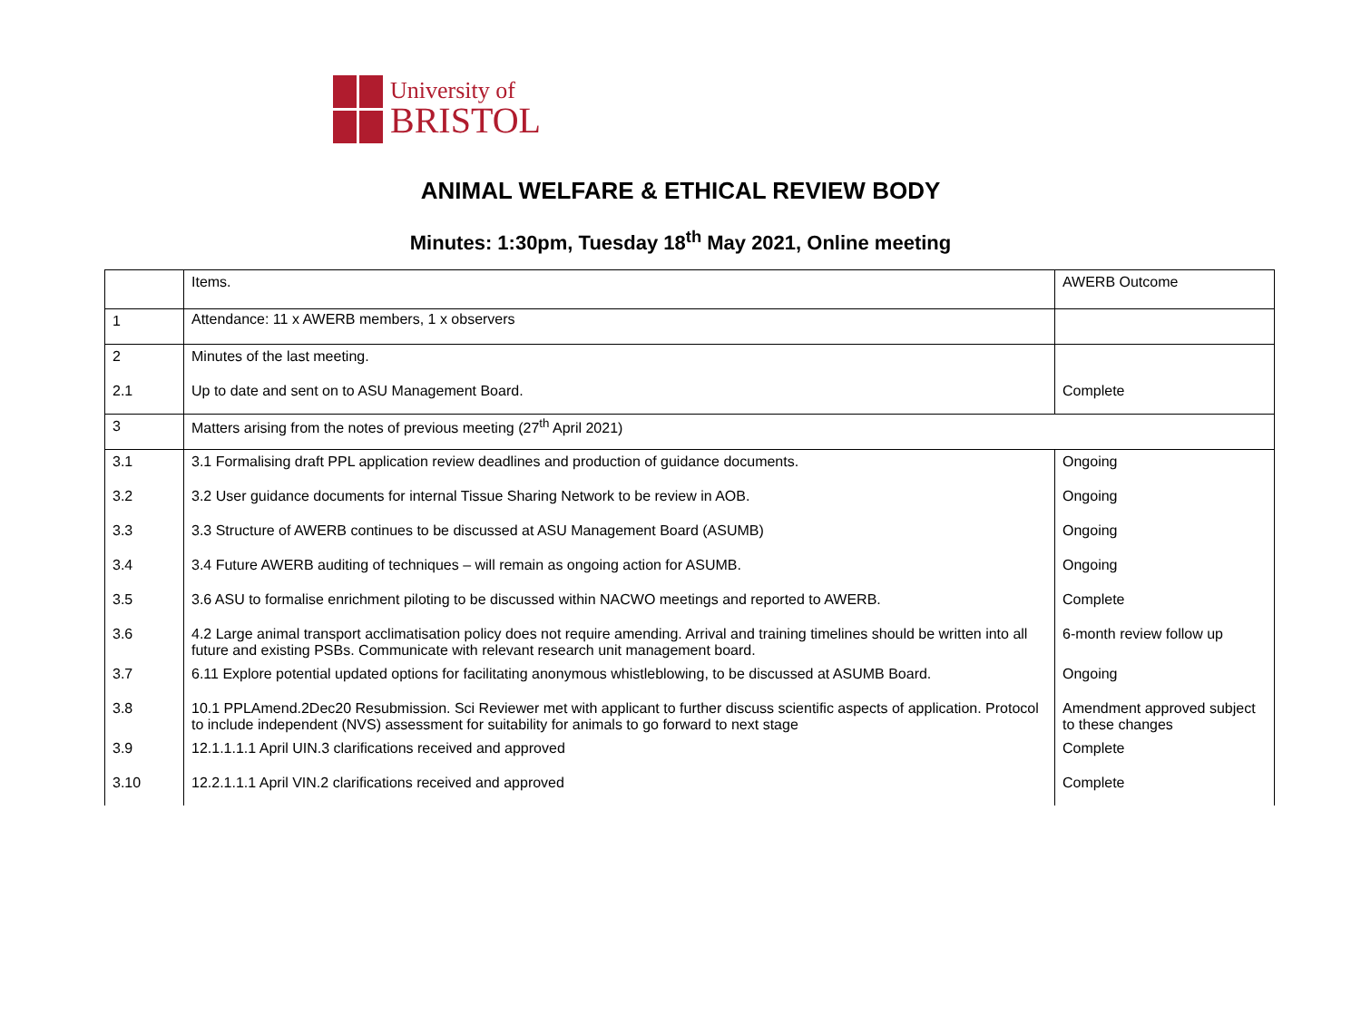University of
BRISTOL
ANIMAL WELFARE & ETHICAL REVIEW BODY
Minutes: 1:30pm, Tuesday 18<sup>th</sup> May 2021, Online meeting
| | Items. | AWERB Outcome |
| 1 | Attendance: 11 x AWERB members, 1 x observers | |
| 2 | Minutes of the last meeting. | |
| 2.1 | Up to date and sent on to ASU Management Board. | Complete |
| 3 | Matters arising from the notes of previous meeting (27<sup>th</sup> April 2021) | |
| 3.1 | 3.1 Formalising draft PPL application review deadlines and production of guidance documents. | Ongoing |
| 3.2 | 3.2 User guidance documents for internal Tissue Sharing Network to be review in AOB. | Ongoing |
| 3.3 | 3.3 Structure of AWERB continues to be discussed at ASU Management Board (ASUMB) | Ongoing |
| 3.4 | 3.4 Future AWERB auditing of techniques – will remain as ongoing action for ASUMB. | Ongoing |
| 3.5 | 3.6 ASU to formalise enrichment piloting to be discussed within NACWO meetings and reported to AWERB. | Complete |
| 3.6 | 4.2 Large animal transport acclimatisation policy does not require amending. Arrival and training timelines should be written into all future and existing PSBs. Communicate with relevant research unit management board. | 6-month review follow up |
| 3.7 | 6.11 Explore potential updated options for facilitating anonymous whistleblowing, to be discussed at ASUMB Board. | Ongoing |
| 3.8 | 10.1 PPLAmend.2Dec20 Resubmission. Sci Reviewer met with applicant to further discuss scientific aspects of application. Protocol to include independent (NVS) assessment for suitability for animals to go forward to next stage | Amendment approved subject to these changes |
| 3.9 | 12.1.1.1.1 April UIN.3 clarifications received and approved | Complete |
| 3.10 | 12.2.1.1.1 April VIN.2 clarifications received and approved | Complete |